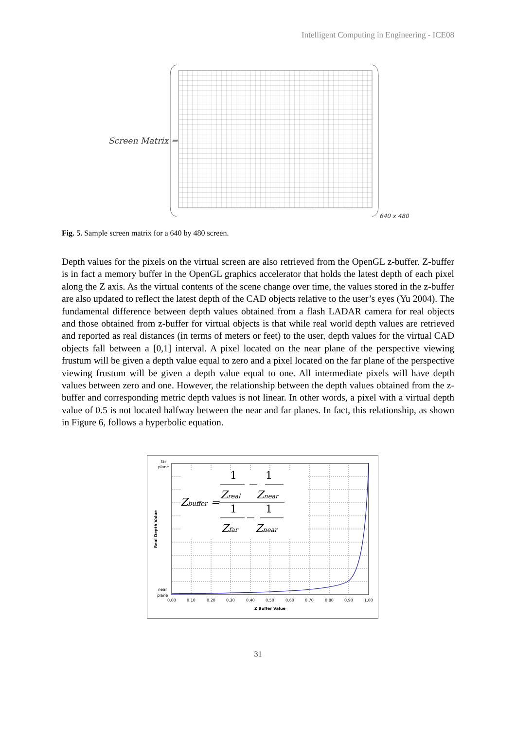Intelligent Computing in Engineering - ICE08
Screen Matrix =
640 x 480
Fig. 5. Sample screen matrix for a 640 by 480 screen.
Depth values for the pixels on the virtual screen are also retrieved from the OpenGL z-buffer. Z-buffer is in fact a memory buffer in the OpenGL graphics accelerator that holds the latest depth of each pixel along the Z axis. As the virtual contents of the scene change over time, the values stored in the z-buffer are also updated to reflect the latest depth of the CAD objects relative to the user’s eyes (Yu 2004). The fundamental difference between depth values obtained from a flash LADAR camera for real objects and those obtained from z-buffer for virtual objects is that while real world depth values are retrieved and reported as real distances (in terms of meters or feet) to the user, depth values for the virtual CAD objects fall between a [0,1] interval. A pixel located on the near plane of the perspective viewing frustum will be given a depth value equal to zero and a pixel located on the far plane of the perspective viewing frustum will be given a depth value equal to one. All intermediate pixels will have depth values between zero and one. However, the relationship between the depth values obtained from the z-buffer and corresponding metric depth values is not linear. In other words, a pixel with a virtual depth value of 0.5 is not located halfway between the near and far planes. In fact, this relationship, as shown in Figure 6, follows a hyperbolic equation.
far
plane
near
plane
Real Depth Value
0.00
0.10
0.20
0.30
0.40
0.50
0.60
0.70
0.80
0.90
1.00
Z Buffer Value
Zbuffer =
1
1
Zreal
Znear
1
1
Zfar
Znear
31